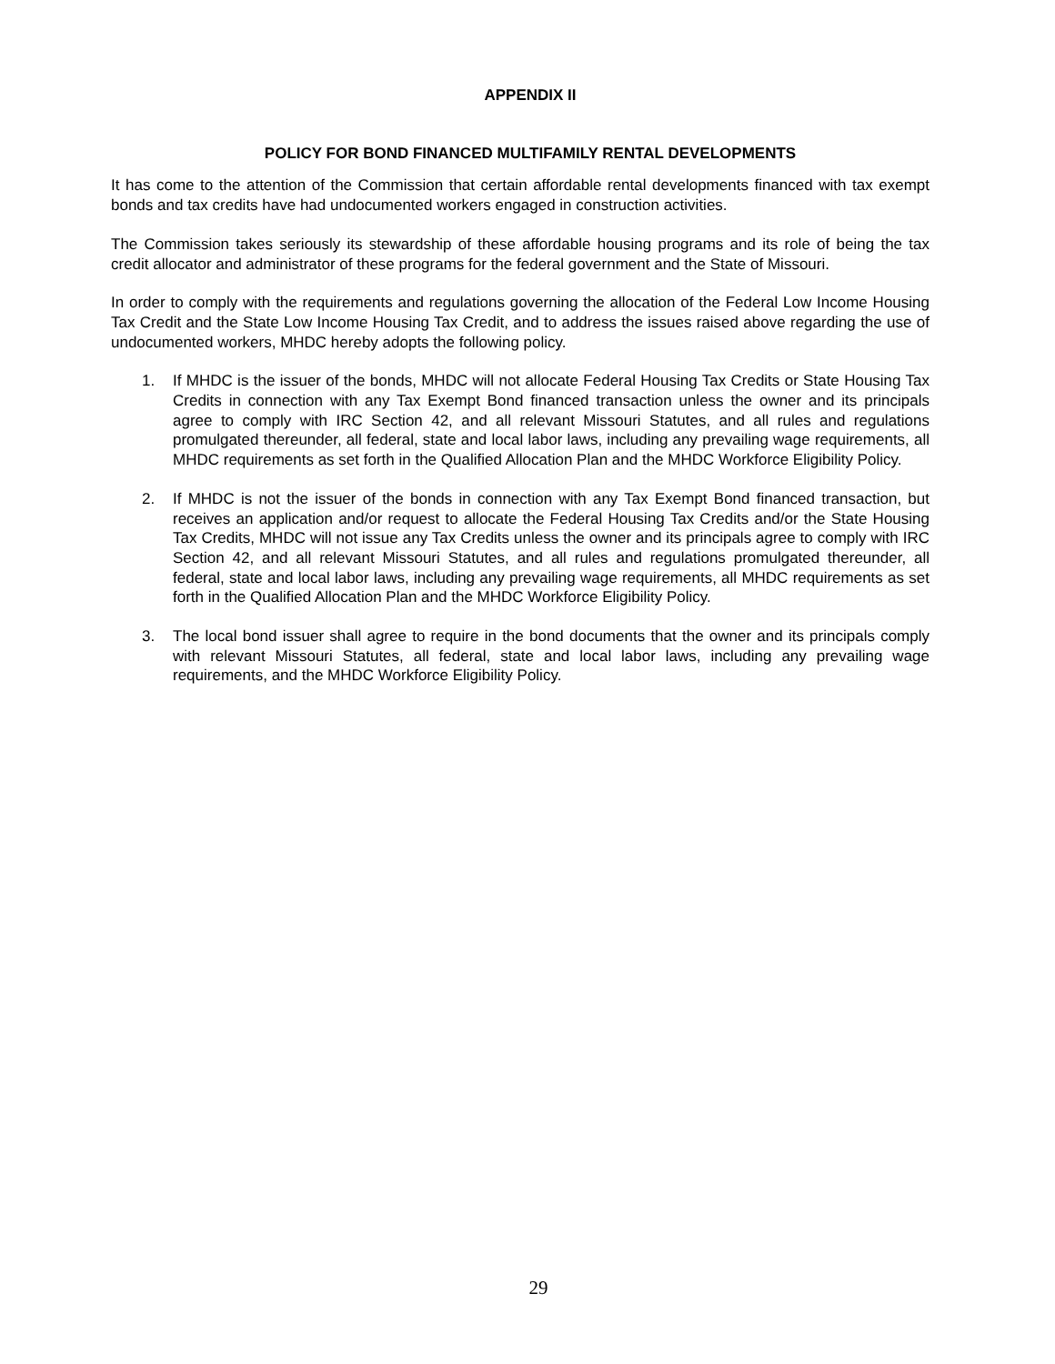APPENDIX II
POLICY FOR BOND FINANCED MULTIFAMILY RENTAL DEVELOPMENTS
It has come to the attention of the Commission that certain affordable rental developments financed with tax exempt bonds and tax credits have had undocumented workers engaged in construction activities.
The Commission takes seriously its stewardship of these affordable housing programs and its role of being the tax credit allocator and administrator of these programs for the federal government and the State of Missouri.
In order to comply with the requirements and regulations governing the allocation of the Federal Low Income Housing Tax Credit and the State Low Income Housing Tax Credit, and to address the issues raised above regarding the use of undocumented workers, MHDC hereby adopts the following policy.
1. If MHDC is the issuer of the bonds, MHDC will not allocate Federal Housing Tax Credits or State Housing Tax Credits in connection with any Tax Exempt Bond financed transaction unless the owner and its principals agree to comply with IRC Section 42, and all relevant Missouri Statutes, and all rules and regulations promulgated thereunder, all federal, state and local labor laws, including any prevailing wage requirements, all MHDC requirements as set forth in the Qualified Allocation Plan and the MHDC Workforce Eligibility Policy.
2. If MHDC is not the issuer of the bonds in connection with any Tax Exempt Bond financed transaction, but receives an application and/or request to allocate the Federal Housing Tax Credits and/or the State Housing Tax Credits, MHDC will not issue any Tax Credits unless the owner and its principals agree to comply with IRC Section 42, and all relevant Missouri Statutes, and all rules and regulations promulgated thereunder, all federal, state and local labor laws, including any prevailing wage requirements, all MHDC requirements as set forth in the Qualified Allocation Plan and the MHDC Workforce Eligibility Policy.
3. The local bond issuer shall agree to require in the bond documents that the owner and its principals comply with relevant Missouri Statutes, all federal, state and local labor laws, including any prevailing wage requirements, and the MHDC Workforce Eligibility Policy.
29